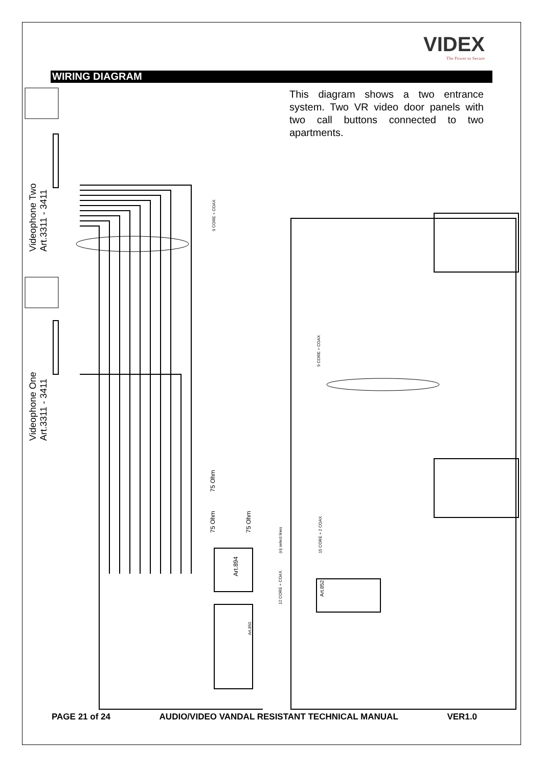VIDEX
The Power to Secure
WIRING DIAGRAM
This diagram shows a two entrance system. Two VR video door panels with two call buttons connected to two apartments.
Videophone Two
Art.3311 - 3411
Videophone One
Art.3311 - 3411
9 CORE + COAX
9 CORE + COAX
(n) select lines 15 CORE + 2 COAX
12 CORE + COAX
75 Ohm
75 Ohm 75 Ohm
Art.894
Art.852
Art.850
PAGE 21 of 24 AUDIO/VIDEO VANDAL RESISTANT TECHNICAL MANUAL VER1.0